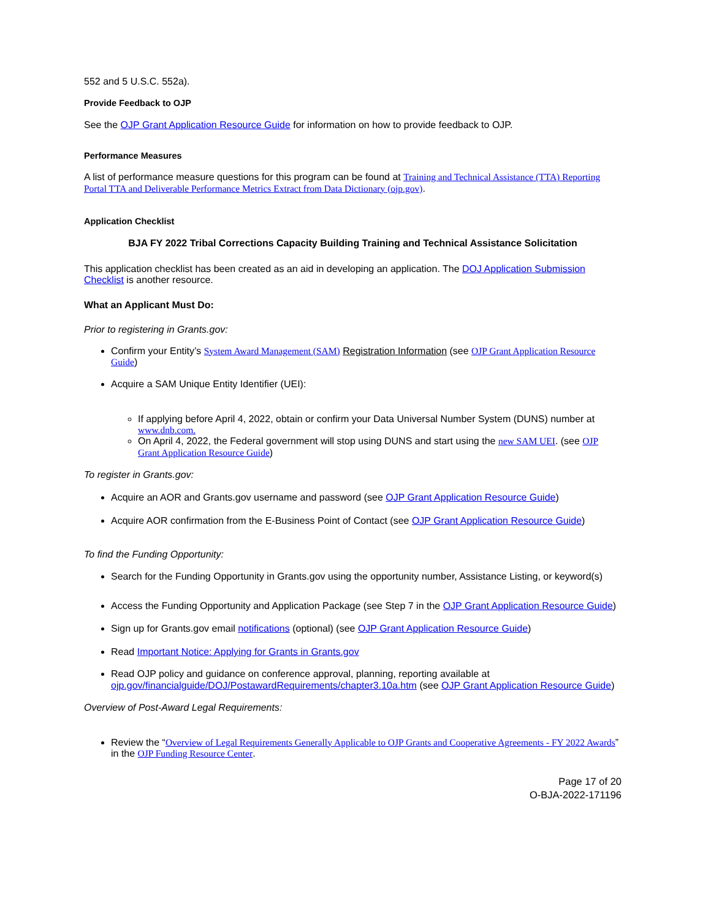552 and 5 U.S.C. 552a).
Provide Feedback to OJP
See the OJP Grant Application Resource Guide for information on how to provide feedback to OJP.
Performance Measures
A list of performance measure questions for this program can be found at Training and Technical Assistance (TTA) Reporting Portal TTA and Deliverable Performance Metrics Extract from Data Dictionary (ojp.gov).
Application Checklist
BJA FY 2022 Tribal Corrections Capacity Building Training and Technical Assistance Solicitation
This application checklist has been created as an aid in developing an application. The DOJ Application Submission Checklist is another resource.
What an Applicant Must Do:
Prior to registering in Grants.gov:
Confirm your Entity’s System Award Management (SAM) Registration Information (see OJP Grant Application Resource Guide)
Acquire a SAM Unique Entity Identifier (UEI):
If applying before April 4, 2022, obtain or confirm your Data Universal Number System (DUNS) number at www.dnb.com.
On April 4, 2022, the Federal government will stop using DUNS and start using the new SAM UEI. (see OJP Grant Application Resource Guide)
To register in Grants.gov:
Acquire an AOR and Grants.gov username and password (see OJP Grant Application Resource Guide)
Acquire AOR confirmation from the E-Business Point of Contact (see OJP Grant Application Resource Guide)
To find the Funding Opportunity:
Search for the Funding Opportunity in Grants.gov using the opportunity number, Assistance Listing, or keyword(s)
Access the Funding Opportunity and Application Package (see Step 7 in the OJP Grant Application Resource Guide)
Sign up for Grants.gov email notifications (optional) (see OJP Grant Application Resource Guide)
Read Important Notice: Applying for Grants in Grants.gov
Read OJP policy and guidance on conference approval, planning, reporting available at ojp.gov/financialguide/DOJ/PostawardRequirements/chapter3.10a.htm (see OJP Grant Application Resource Guide)
Overview of Post-Award Legal Requirements:
Review the “Overview of Legal Requirements Generally Applicable to OJP Grants and Cooperative Agreements - FY 2022 Awards” in the OJP Funding Resource Center.
Page 17 of 20
O-BJA-2022-171196